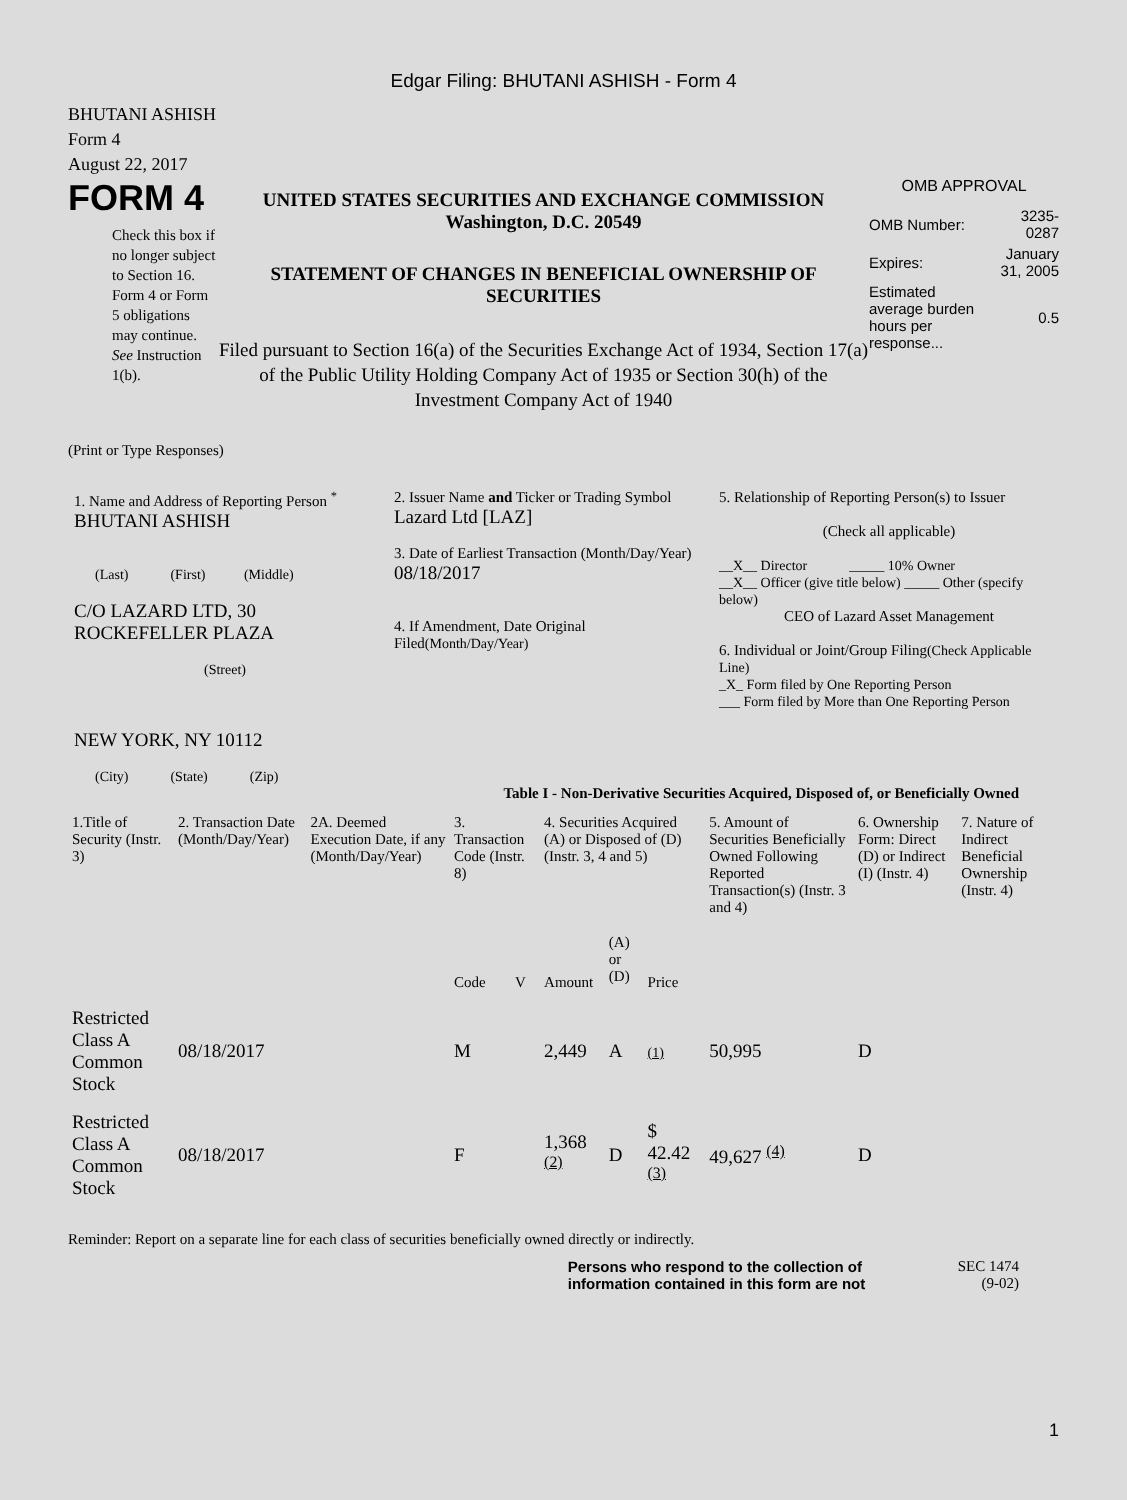Edgar Filing: BHUTANI ASHISH - Form 4
BHUTANI ASHISH
Form 4
August 22, 2017
FORM 4
Check this box if no longer subject to Section 16. Form 4 or Form 5 obligations may continue. See Instruction 1(b).
UNITED STATES SECURITIES AND EXCHANGE COMMISSION
Washington, D.C. 20549
STATEMENT OF CHANGES IN BENEFICIAL OWNERSHIP OF SECURITIES
Filed pursuant to Section 16(a) of the Securities Exchange Act of 1934, Section 17(a) of the Public Utility Holding Company Act of 1935 or Section 30(h) of the Investment Company Act of 1940
OMB APPROVAL
| OMB Number: | 3235-0287 |
| Expires: | January 31, 2005 |
| Estimated average burden hours per response... | 0.5 |
(Print or Type Responses)
1. Name and Address of Reporting Person <sup>*</sup>
BHUTANI ASHISH
(Last) (First) (Middle)
C/O LAZARD LTD, 30 ROCKEFELLER PLAZA
(Street)
NEW YORK, NY 10112
(City) (State) (Zip)
2. Issuer Name and Ticker or Trading Symbol
Lazard Ltd [LAZ]
3. Date of Earliest Transaction (Month/Day/Year)
08/18/2017
4. If Amendment, Date Original Filed(Month/Day/Year)
5. Relationship of Reporting Person(s) to Issuer
(Check all applicable)
__X__ Director _____ 10% Owner
__X__ Officer (give title below) _____ Other (specify below)
CEO of Lazard Asset Management
6. Individual or Joint/Group Filing(Check Applicable Line)
_X_ Form filed by One Reporting Person
___ Form filed by More than One Reporting Person
Table I - Non-Derivative Securities Acquired, Disposed of, or Beneficially Owned
| 1.Title of Security (Instr. 3) | 2. Transaction Date (Month/Day/Year) | 2A. Deemed Execution Date, if any (Month/Day/Year) | 3. Transaction Code (Instr. 8) | | 4. Securities Acquired (A) or Disposed of (D) (Instr. 3, 4 and 5) | | | 5. Amount of Securities Beneficially Owned Following Reported Transaction(s) (Instr. 3 and 4) | 6. Ownership Form: Direct (D) or Indirect (I) (Instr. 4) | 7. Nature of Indirect Beneficial Ownership (Instr. 4) |
| --- | --- | --- | --- | --- | --- | --- | --- | --- | --- | --- |
| | | | Code | V | Amount | (A) or (D) | Price | | | |
| Restricted Class A Common Stock | 08/18/2017 | | M | | 2,449 | A | (1) | 50,995 | D | |
| Restricted Class A Common Stock | 08/18/2017 | | F | | 1,368 <sup>(2)</sup> | D | $ 42.42 <sup>(3)</sup> | 49,627 <sup>(4)</sup> | D | |
Reminder: Report on a separate line for each class of securities beneficially owned directly or indirectly.
Persons who respond to the collection of information contained in this form are not
SEC 1474
(9-02)
1